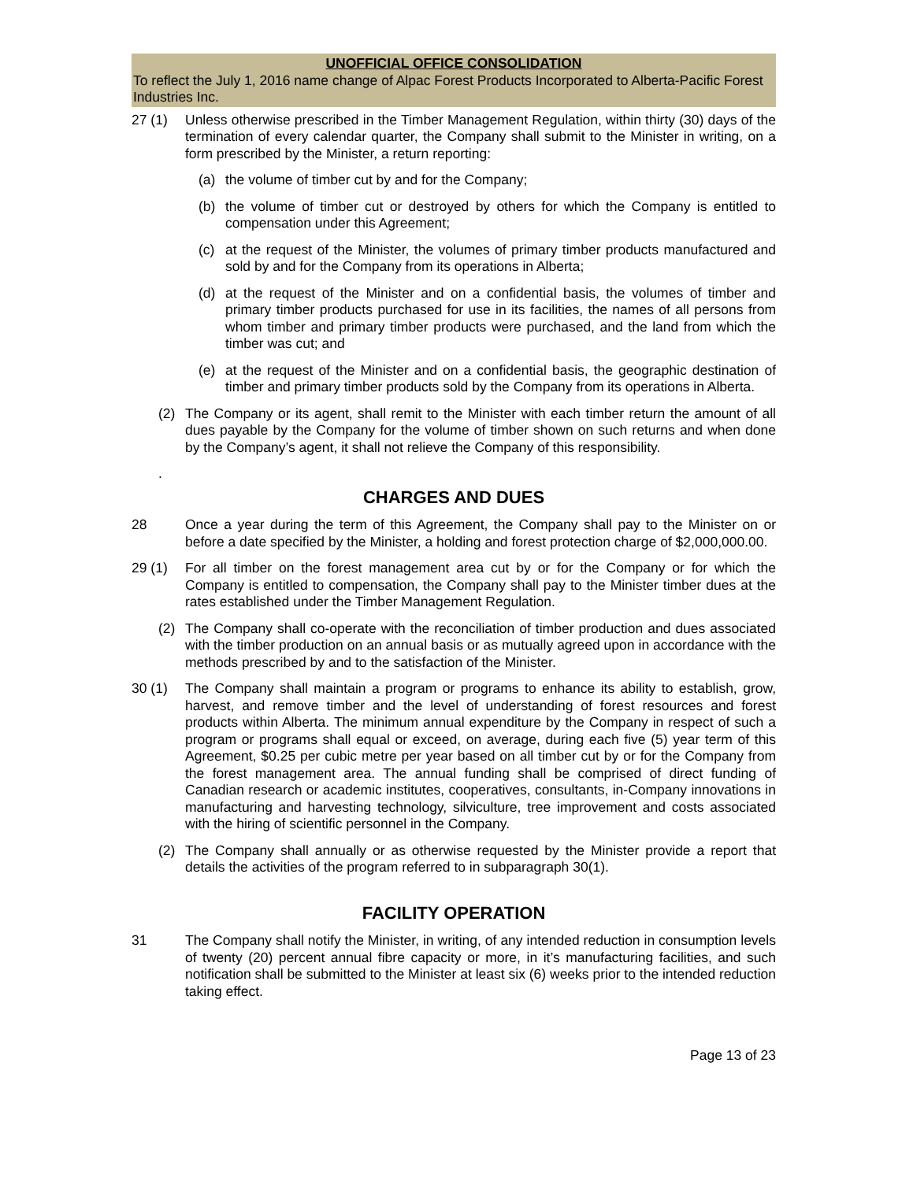UNOFFICIAL OFFICE CONSOLIDATION
To reflect the July 1, 2016 name change of Alpac Forest Products Incorporated to Alberta-Pacific Forest Industries Inc.
27 (1) Unless otherwise prescribed in the Timber Management Regulation, within thirty (30) days of the termination of every calendar quarter, the Company shall submit to the Minister in writing, on a form prescribed by the Minister, a return reporting:
(a) the volume of timber cut by and for the Company;
(b) the volume of timber cut or destroyed by others for which the Company is entitled to compensation under this Agreement;
(c) at the request of the Minister, the volumes of primary timber products manufactured and sold by and for the Company from its operations in Alberta;
(d) at the request of the Minister and on a confidential basis, the volumes of timber and primary timber products purchased for use in its facilities, the names of all persons from whom timber and primary timber products were purchased, and the land from which the timber was cut; and
(e) at the request of the Minister and on a confidential basis, the geographic destination of timber and primary timber products sold by the Company from its operations in Alberta.
(2) The Company or its agent, shall remit to the Minister with each timber return the amount of all dues payable by the Company for the volume of timber shown on such returns and when done by the Company’s agent, it shall not relieve the Company of this responsibility.
.
CHARGES AND DUES
28 Once a year during the term of this Agreement, the Company shall pay to the Minister on or before a date specified by the Minister, a holding and forest protection charge of $2,000,000.00.
29 (1) For all timber on the forest management area cut by or for the Company or for which the Company is entitled to compensation, the Company shall pay to the Minister timber dues at the rates established under the Timber Management Regulation.
(2) The Company shall co-operate with the reconciliation of timber production and dues associated with the timber production on an annual basis or as mutually agreed upon in accordance with the methods prescribed by and to the satisfaction of the Minister.
30 (1) The Company shall maintain a program or programs to enhance its ability to establish, grow, harvest, and remove timber and the level of understanding of forest resources and forest products within Alberta. The minimum annual expenditure by the Company in respect of such a program or programs shall equal or exceed, on average, during each five (5) year term of this Agreement, $0.25 per cubic metre per year based on all timber cut by or for the Company from the forest management area. The annual funding shall be comprised of direct funding of Canadian research or academic institutes, cooperatives, consultants, in-Company innovations in manufacturing and harvesting technology, silviculture, tree improvement and costs associated with the hiring of scientific personnel in the Company.
(2) The Company shall annually or as otherwise requested by the Minister provide a report that details the activities of the program referred to in subparagraph 30(1).
FACILITY OPERATION
31 The Company shall notify the Minister, in writing, of any intended reduction in consumption levels of twenty (20) percent annual fibre capacity or more, in it’s manufacturing facilities, and such notification shall be submitted to the Minister at least six (6) weeks prior to the intended reduction taking effect.
Page 13 of 23